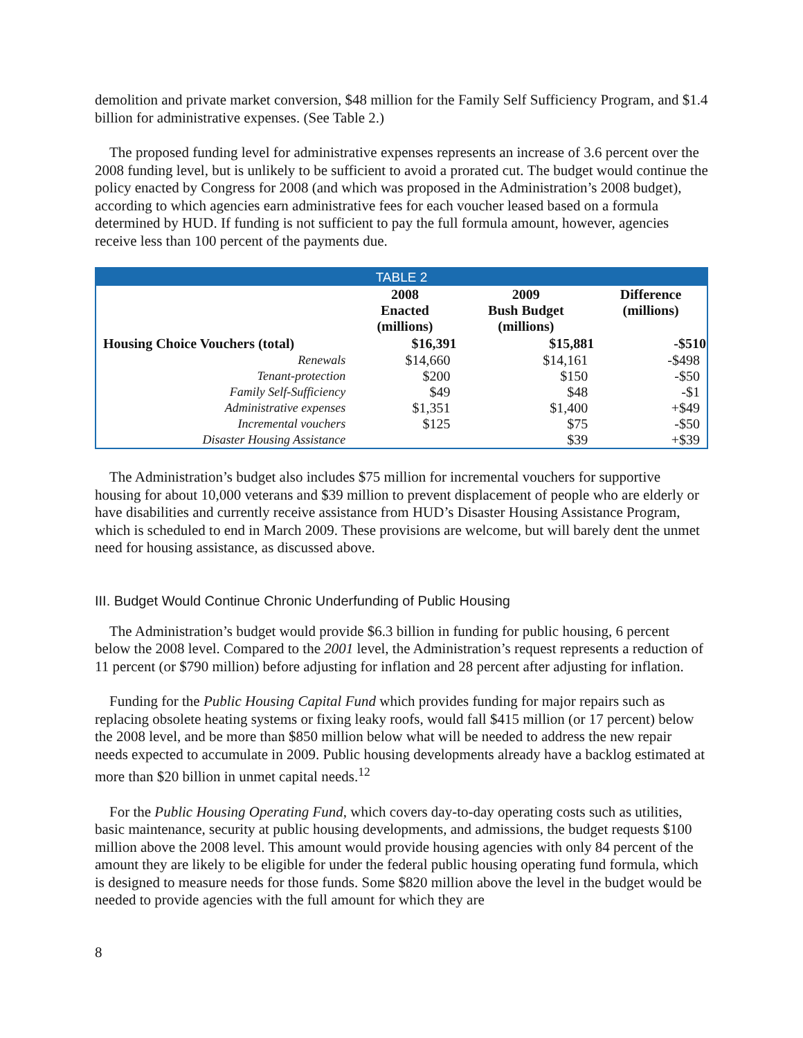demolition and private market conversion, $48 million for the Family Self Sufficiency Program, and $1.4 billion for administrative expenses. (See Table 2.)
The proposed funding level for administrative expenses represents an increase of 3.6 percent over the 2008 funding level, but is unlikely to be sufficient to avoid a prorated cut. The budget would continue the policy enacted by Congress for 2008 (and which was proposed in the Administration’s 2008 budget), according to which agencies earn administrative fees for each voucher leased based on a formula determined by HUD. If funding is not sufficient to pay the full formula amount, however, agencies receive less than 100 percent of the payments due.
| TABLE 2 | | | |
| --- | --- | --- | --- |
| | 2008 Enacted (millions) | 2009 Bush Budget (millions) | Difference (millions) |
| Housing Choice Vouchers (total) | $16,391 | $15,881 | -$510 |
| Renewals | $14,660 | $14,161 | -$498 |
| Tenant-protection | $200 | $150 | -$50 |
| Family Self-Sufficiency | $49 | $48 | -$1 |
| Administrative expenses | $1,351 | $1,400 | +$49 |
| Incremental vouchers | $125 | $75 | -$50 |
| Disaster Housing Assistance | | $39 | +$39 |
The Administration’s budget also includes $75 million for incremental vouchers for supportive housing for about 10,000 veterans and $39 million to prevent displacement of people who are elderly or have disabilities and currently receive assistance from HUD’s Disaster Housing Assistance Program, which is scheduled to end in March 2009. These provisions are welcome, but will barely dent the unmet need for housing assistance, as discussed above.
III. Budget Would Continue Chronic Underfunding of Public Housing
The Administration’s budget would provide $6.3 billion in funding for public housing, 6 percent below the 2008 level. Compared to the 2001 level, the Administration’s request represents a reduction of 11 percent (or $790 million) before adjusting for inflation and 28 percent after adjusting for inflation.
Funding for the Public Housing Capital Fund which provides funding for major repairs such as replacing obsolete heating systems or fixing leaky roofs, would fall $415 million (or 17 percent) below the 2008 level, and be more than $850 million below what will be needed to address the new repair needs expected to accumulate in 2009. Public housing developments already have a backlog estimated at more than $20 billion in unmet capital needs.<sup>12</sup>
For the Public Housing Operating Fund, which covers day-to-day operating costs such as utilities, basic maintenance, security at public housing developments, and admissions, the budget requests $100 million above the 2008 level. This amount would provide housing agencies with only 84 percent of the amount they are likely to be eligible for under the federal public housing operating fund formula, which is designed to measure needs for those funds. Some $820 million above the level in the budget would be needed to provide agencies with the full amount for which they are
8